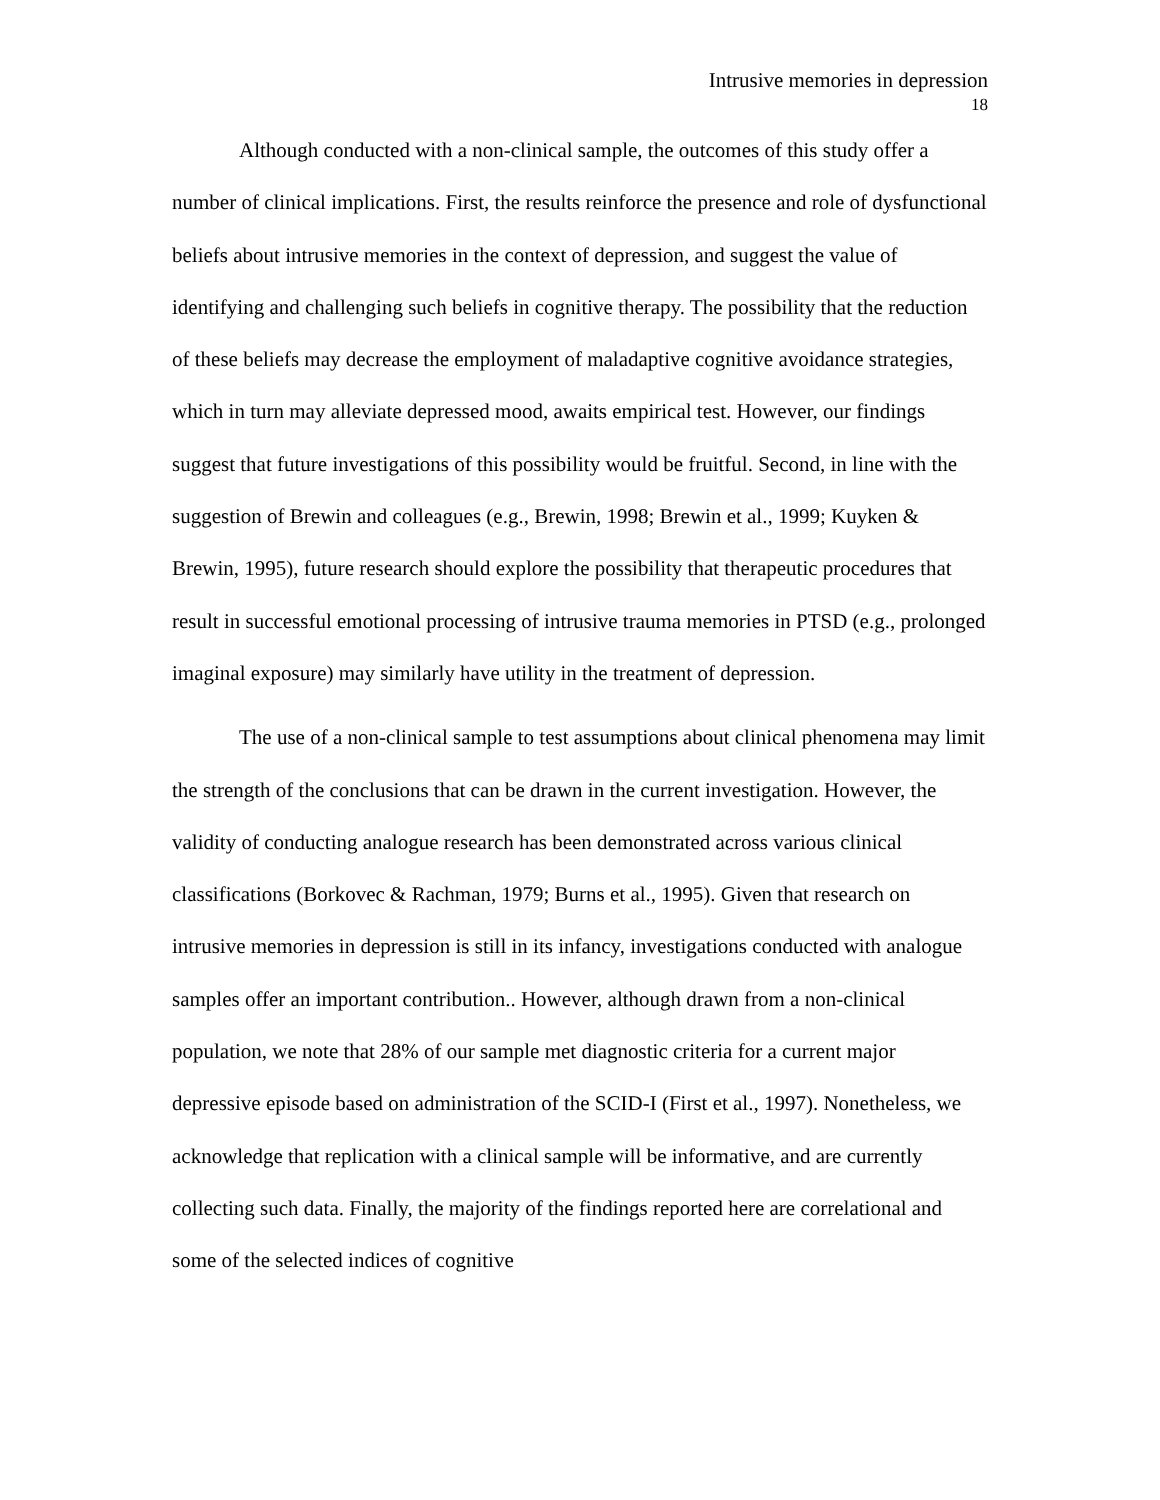Intrusive memories in depression
18
Although conducted with a non-clinical sample, the outcomes of this study offer a number of clinical implications. First, the results reinforce the presence and role of dysfunctional beliefs about intrusive memories in the context of depression, and suggest the value of identifying and challenging such beliefs in cognitive therapy. The possibility that the reduction of these beliefs may decrease the employment of maladaptive cognitive avoidance strategies, which in turn may alleviate depressed mood, awaits empirical test. However, our findings suggest that future investigations of this possibility would be fruitful. Second, in line with the suggestion of Brewin and colleagues (e.g., Brewin, 1998; Brewin et al., 1999; Kuyken & Brewin, 1995), future research should explore the possibility that therapeutic procedures that result in successful emotional processing of intrusive trauma memories in PTSD (e.g., prolonged imaginal exposure) may similarly have utility in the treatment of depression.
The use of a non-clinical sample to test assumptions about clinical phenomena may limit the strength of the conclusions that can be drawn in the current investigation. However, the validity of conducting analogue research has been demonstrated across various clinical classifications (Borkovec & Rachman, 1979; Burns et al., 1995). Given that research on intrusive memories in depression is still in its infancy, investigations conducted with analogue samples offer an important contribution.. However, although drawn from a non-clinical population, we note that 28% of our sample met diagnostic criteria for a current major depressive episode based on administration of the SCID-I (First et al., 1997). Nonetheless, we acknowledge that replication with a clinical sample will be informative, and are currently collecting such data. Finally, the majority of the findings reported here are correlational and some of the selected indices of cognitive